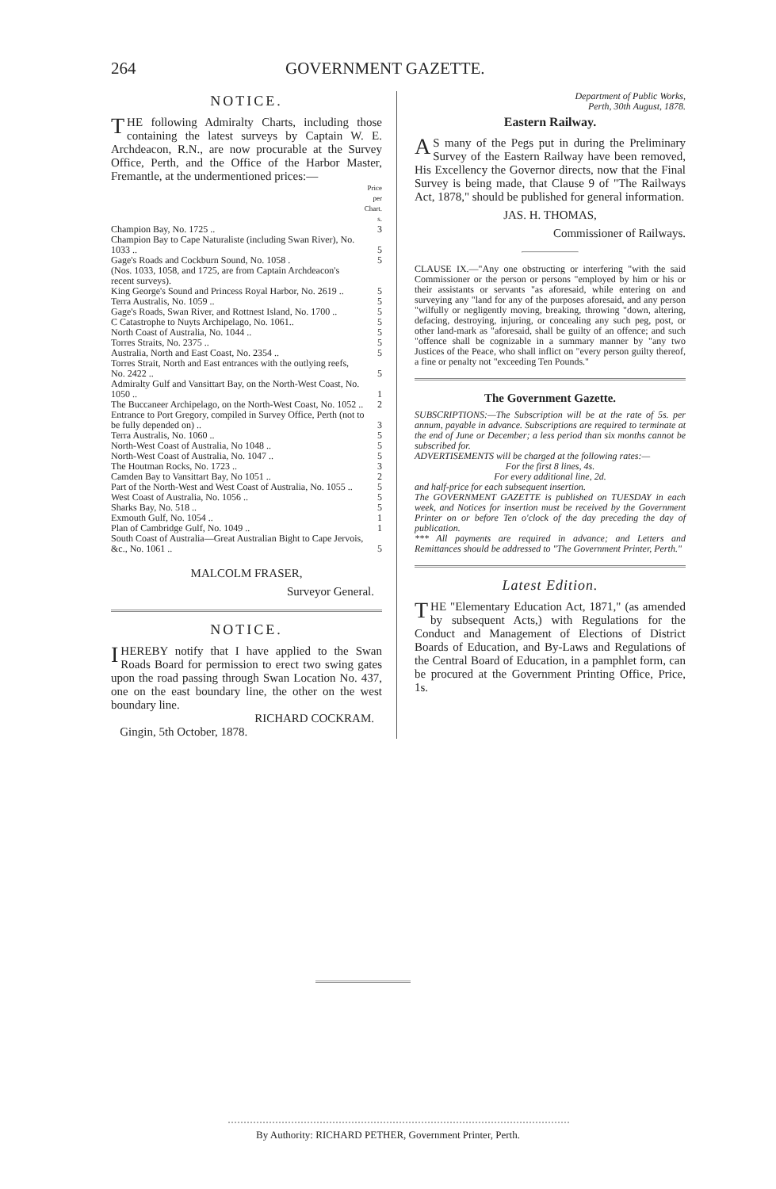264 GOVERNMENT GAZETTE.
NOTICE.
THE following Admiralty Charts, including those containing the latest surveys by Captain W. E. Archdeacon, R.N., are now procurable at the Survey Office, Perth, and the Office of the Harbor Master, Fremantle, at the undermentioned prices:—
| | Price per Chart. s. |
| Champion Bay, No. 1725 .. | 3 |
| Champion Bay to Cape Naturaliste (including Swan River), No. 1033 .. | 5 |
| Gage's Roads and Cockburn Sound, No. 1058 . | 5 |
| (Nos. 1033, 1058, and 1725, are from Captain Archdeacon's recent surveys). | |
| King George's Sound and Princess Royal Harbor, No. 2619 .. | 5 |
| Terra Australis, No. 1059 .. | 5 |
| Gage's Roads, Swan River, and Rottnest Island, No. 1700 .. | 5 |
| C Catastrophe to Nuyts Archipelago, No. 1061.. | 5 |
| North Coast of Australia, No. 1044 .. | 5 |
| Torres Straits, No. 2375 .. | 5 |
| Australia, North and East Coast, No. 2354 .. | 5 |
| Torres Strait, North and East entrances with the outlying reefs, No. 2422 .. | 5 |
| Admiralty Gulf and Vansittart Bay, on the North-West Coast, No. 1050 .. | 1 |
| The Buccaneer Archipelago, on the North-West Coast, No. 1052 .. | 2 |
| Entrance to Port Gregory, compiled in Survey Office, Perth (not to be fully depended on) .. | 3 |
| Terra Australis, No. 1060 .. | 5 |
| North-West Coast of Australia, No 1048 .. | 5 |
| North-West Coast of Australia, No. 1047 .. | 5 |
| The Houtman Rocks, No. 1723 .. | 3 |
| Camden Bay to Vansittart Bay, No 1051 .. | 2 |
| Part of the North-West and West Coast of Australia, No. 1055 .. | 5 |
| West Coast of Australia, No. 1056 .. | 5 |
| Sharks Bay, No. 518 .. | 5 |
| Exmouth Gulf, No. 1054 .. | 1 |
| Plan of Cambridge Gulf, No. 1049 .. | 1 |
| South Coast of Australia—Great Australian Bight to Cape Jervois, &c., No. 1061 .. | 5 |
MALCOLM FRASER,
Surveyor General.
NOTICE.
IHEREBY notify that I have applied to the Swan Roads Board for permission to erect two swing gates upon the road passing through Swan Location No. 437, one on the east boundary line, the other on the west boundary line.
RICHARD COCKRAM.
Gingin, 5th October, 1878.
Department of Public Works,
Perth, 30th August, 1878.
Eastern Railway.
AS many of the Pegs put in during the Preliminary Survey of the Eastern Railway have been removed, His Excellency the Governor directs, now that the Final Survey is being made, that Clause 9 of "The Railways Act, 1878," should be published for general information.
JAS. H. THOMAS,
Commissioner of Railways.
CLAUSE IX.—"Any one obstructing or interfering "with the said Commissioner or the person or persons "employed by him or his or their assistants or servants "as aforesaid, while entering on and surveying any "land for any of the purposes aforesaid, and any person "wilfully or negligently moving, breaking, throwing "down, altering, defacing, destroying, injuring, or concealing any such peg, post, or other land-mark as "aforesaid, shall be guilty of an offence; and such "offence shall be cognizable in a summary manner by "any two Justices of the Peace, who shall inflict on "every person guilty thereof, a fine or penalty not "exceeding Ten Pounds."
The Government Gazette.
SUBSCRIPTIONS:—The Subscription will be at the rate of 5s. per annum, payable in advance. Subscriptions are required to terminate at the end of June or December; a less period than six months cannot be subscribed for.
ADVERTISEMENTS will be charged at the following rates:—
For the first 8 lines, 4s.
For every additional line, 2d.
and half-price for each subsequent insertion.
The GOVERNMENT GAZETTE is published on TUESDAY in each week, and Notices for insertion must be received by the Government Printer on or before Ten o'clock of the day preceding the day of publication.
*** All payments are required in advance; and Letters and Remittances should be addressed to "The Government Printer, Perth."
Latest Edition.
THE "Elementary Education Act, 1871," (as amended by subsequent Acts,) with Regulations for the Conduct and Management of Elections of District Boards of Education, and By-Laws and Regulations of the Central Board of Education, in a pamphlet form, can be procured at the Government Printing Office, Price, 1s.
By Authority: RICHARD PETHER, Government Printer, Perth.